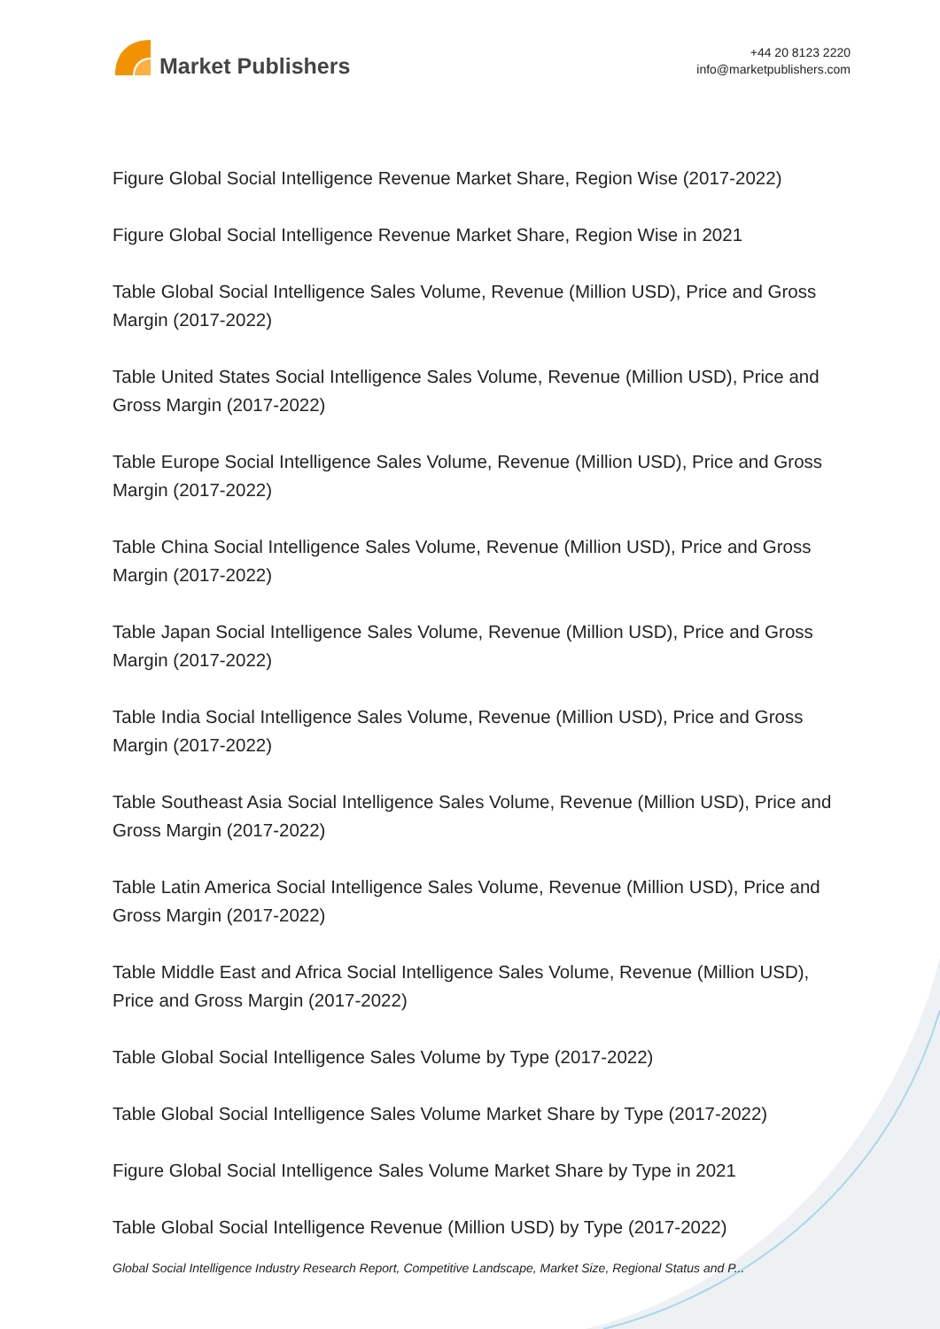Market Publishers
+44 20 8123 2220
info@marketpublishers.com
Figure Global Social Intelligence Revenue Market Share, Region Wise (2017-2022)
Figure Global Social Intelligence Revenue Market Share, Region Wise in 2021
Table Global Social Intelligence Sales Volume, Revenue (Million USD), Price and Gross Margin (2017-2022)
Table United States Social Intelligence Sales Volume, Revenue (Million USD), Price and Gross Margin (2017-2022)
Table Europe Social Intelligence Sales Volume, Revenue (Million USD), Price and Gross Margin (2017-2022)
Table China Social Intelligence Sales Volume, Revenue (Million USD), Price and Gross Margin (2017-2022)
Table Japan Social Intelligence Sales Volume, Revenue (Million USD), Price and Gross Margin (2017-2022)
Table India Social Intelligence Sales Volume, Revenue (Million USD), Price and Gross Margin (2017-2022)
Table Southeast Asia Social Intelligence Sales Volume, Revenue (Million USD), Price and Gross Margin (2017-2022)
Table Latin America Social Intelligence Sales Volume, Revenue (Million USD), Price and Gross Margin (2017-2022)
Table Middle East and Africa Social Intelligence Sales Volume, Revenue (Million USD), Price and Gross Margin (2017-2022)
Table Global Social Intelligence Sales Volume by Type (2017-2022)
Table Global Social Intelligence Sales Volume Market Share by Type (2017-2022)
Figure Global Social Intelligence Sales Volume Market Share by Type in 2021
Table Global Social Intelligence Revenue (Million USD) by Type (2017-2022)
Global Social Intelligence Industry Research Report, Competitive Landscape, Market Size, Regional Status and P...